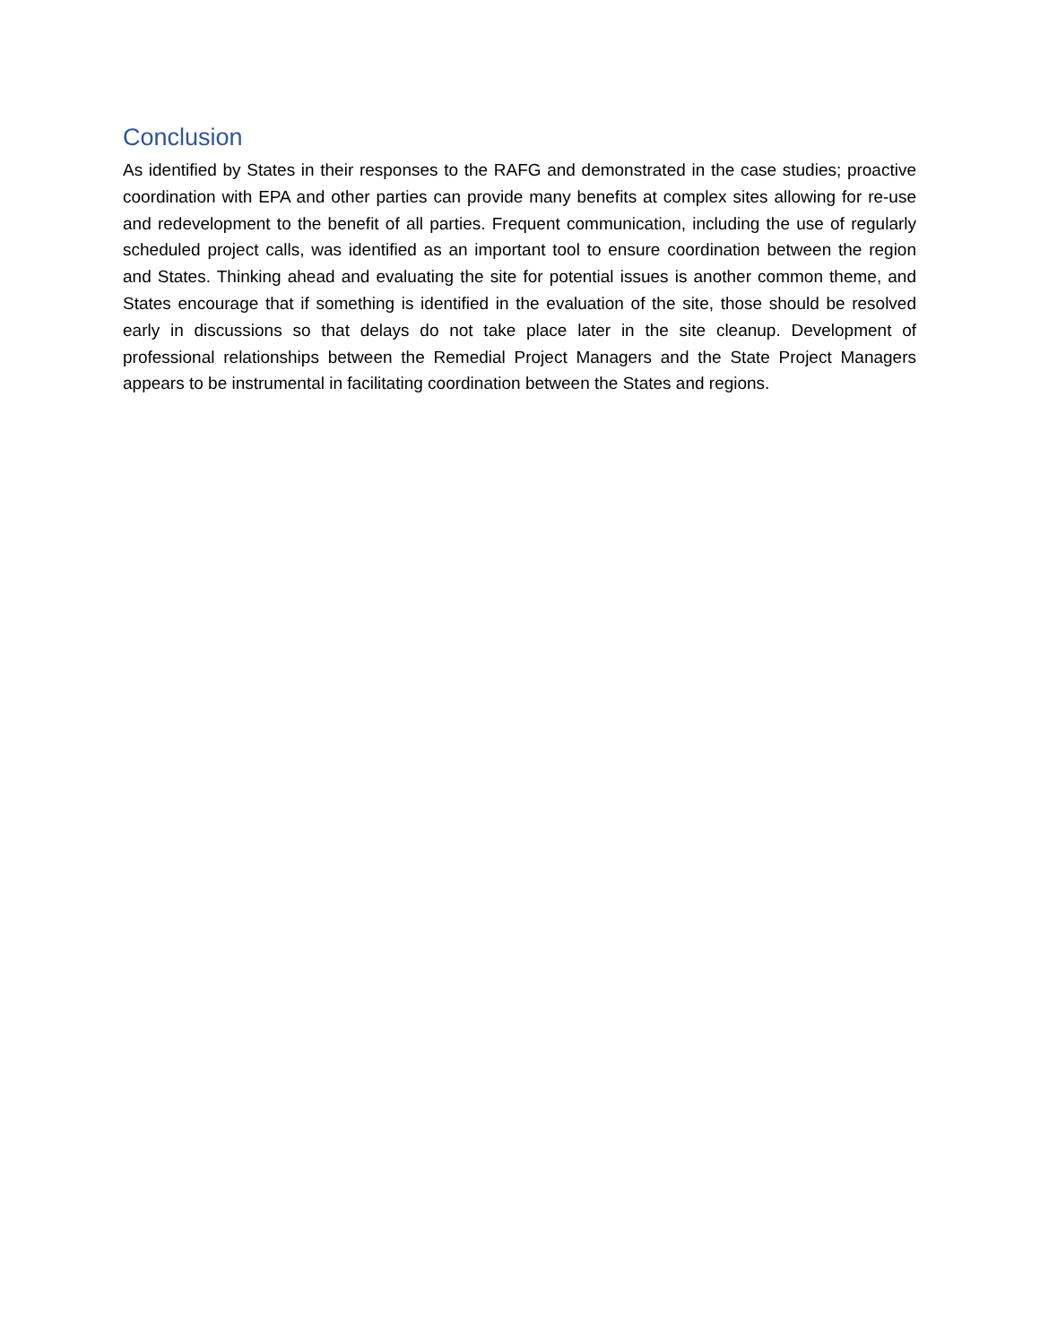Conclusion
As identified by States in their responses to the RAFG and demonstrated in the case studies; proactive coordination with EPA and other parties can provide many benefits at complex sites allowing for re-use and redevelopment to the benefit of all parties. Frequent communication, including the use of regularly scheduled project calls, was identified as an important tool to ensure coordination between the region and States. Thinking ahead and evaluating the site for potential issues is another common theme, and States encourage that if something is identified in the evaluation of the site, those should be resolved early in discussions so that delays do not take place later in the site cleanup. Development of professional relationships between the Remedial Project Managers and the State Project Managers appears to be instrumental in facilitating coordination between the States and regions.